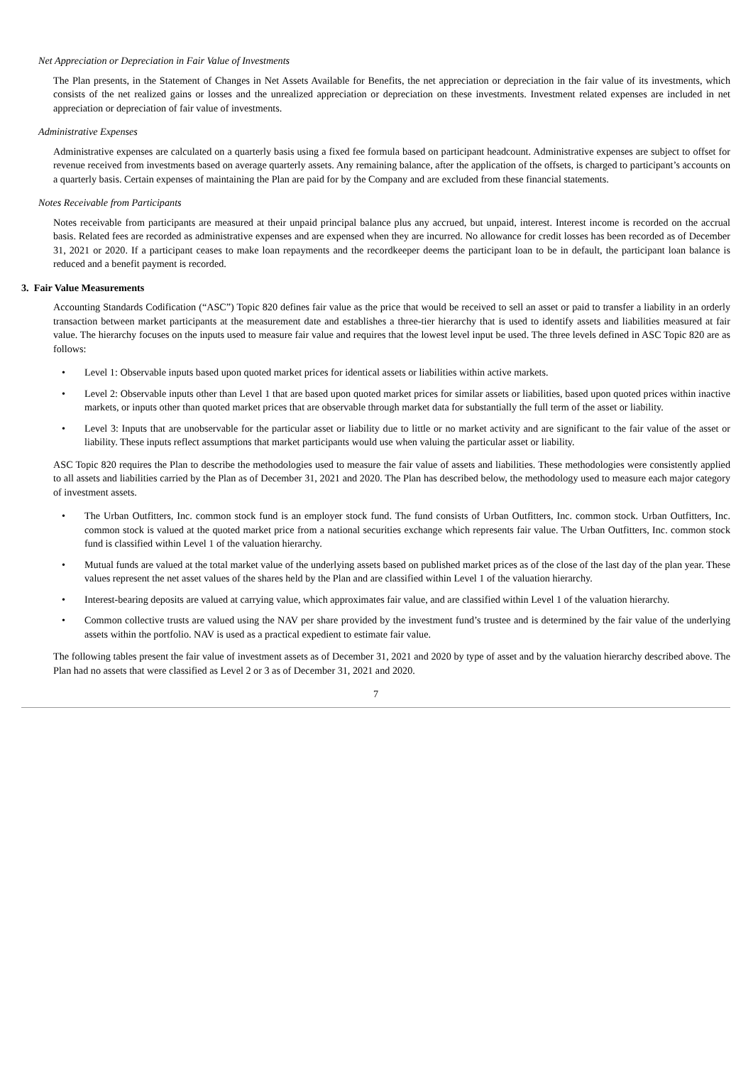Net Appreciation or Depreciation in Fair Value of Investments
The Plan presents, in the Statement of Changes in Net Assets Available for Benefits, the net appreciation or depreciation in the fair value of its investments, which consists of the net realized gains or losses and the unrealized appreciation or depreciation on these investments. Investment related expenses are included in net appreciation or depreciation of fair value of investments.
Administrative Expenses
Administrative expenses are calculated on a quarterly basis using a fixed fee formula based on participant headcount. Administrative expenses are subject to offset for revenue received from investments based on average quarterly assets. Any remaining balance, after the application of the offsets, is charged to participant’s accounts on a quarterly basis. Certain expenses of maintaining the Plan are paid for by the Company and are excluded from these financial statements.
Notes Receivable from Participants
Notes receivable from participants are measured at their unpaid principal balance plus any accrued, but unpaid, interest. Interest income is recorded on the accrual basis. Related fees are recorded as administrative expenses and are expensed when they are incurred. No allowance for credit losses has been recorded as of December 31, 2021 or 2020. If a participant ceases to make loan repayments and the recordkeeper deems the participant loan to be in default, the participant loan balance is reduced and a benefit payment is recorded.
3. Fair Value Measurements
Accounting Standards Codification (“ASC”) Topic 820 defines fair value as the price that would be received to sell an asset or paid to transfer a liability in an orderly transaction between market participants at the measurement date and establishes a three-tier hierarchy that is used to identify assets and liabilities measured at fair value. The hierarchy focuses on the inputs used to measure fair value and requires that the lowest level input be used. The three levels defined in ASC Topic 820 are as follows:
• Level 1: Observable inputs based upon quoted market prices for identical assets or liabilities within active markets.
• Level 2: Observable inputs other than Level 1 that are based upon quoted market prices for similar assets or liabilities, based upon quoted prices within inactive markets, or inputs other than quoted market prices that are observable through market data for substantially the full term of the asset or liability.
• Level 3: Inputs that are unobservable for the particular asset or liability due to little or no market activity and are significant to the fair value of the asset or liability. These inputs reflect assumptions that market participants would use when valuing the particular asset or liability.
ASC Topic 820 requires the Plan to describe the methodologies used to measure the fair value of assets and liabilities. These methodologies were consistently applied to all assets and liabilities carried by the Plan as of December 31, 2021 and 2020. The Plan has described below, the methodology used to measure each major category of investment assets.
• The Urban Outfitters, Inc. common stock fund is an employer stock fund. The fund consists of Urban Outfitters, Inc. common stock. Urban Outfitters, Inc. common stock is valued at the quoted market price from a national securities exchange which represents fair value. The Urban Outfitters, Inc. common stock fund is classified within Level 1 of the valuation hierarchy.
• Mutual funds are valued at the total market value of the underlying assets based on published market prices as of the close of the last day of the plan year. These values represent the net asset values of the shares held by the Plan and are classified within Level 1 of the valuation hierarchy.
• Interest-bearing deposits are valued at carrying value, which approximates fair value, and are classified within Level 1 of the valuation hierarchy.
• Common collective trusts are valued using the NAV per share provided by the investment fund’s trustee and is determined by the fair value of the underlying assets within the portfolio. NAV is used as a practical expedient to estimate fair value.
The following tables present the fair value of investment assets as of December 31, 2021 and 2020 by type of asset and by the valuation hierarchy described above. The Plan had no assets that were classified as Level 2 or 3 as of December 31, 2021 and 2020.
7